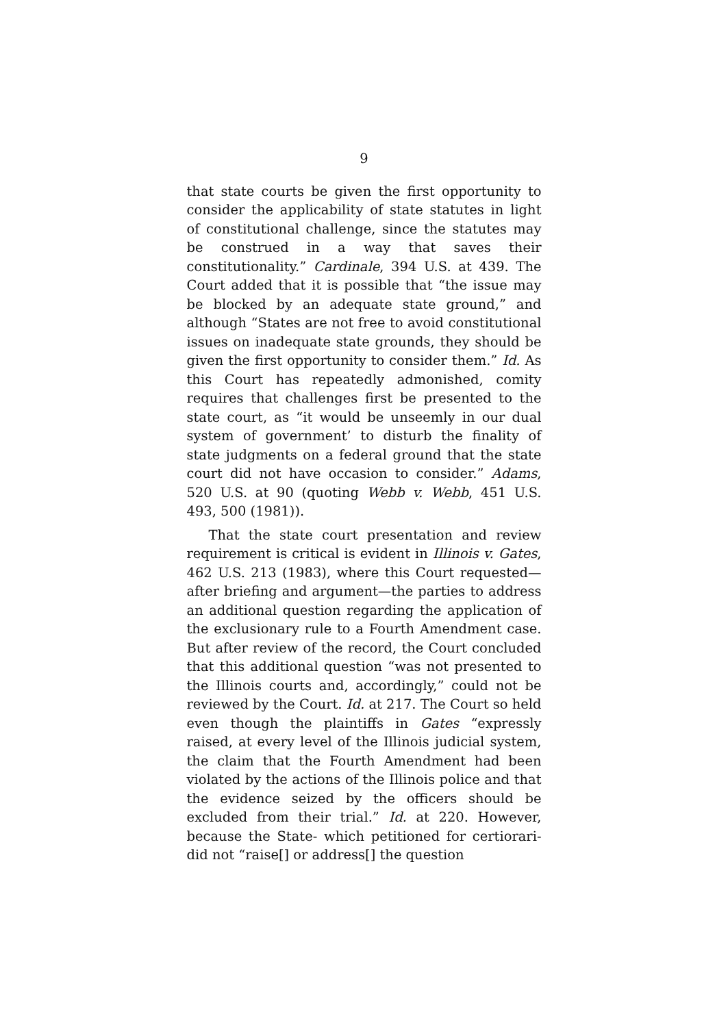9
that state courts be given the first opportunity to consider the applicability of state statutes in light of constitutional challenge, since the statutes may be construed in a way that saves their constitutionality.” Cardinale, 394 U.S. at 439. The Court added that it is possible that “the issue may be blocked by an adequate state ground,” and although “States are not free to avoid constitutional issues on inadequate state grounds, they should be given the first opportunity to consider them.” Id. As this Court has repeatedly admonished, comity requires that challenges first be presented to the state court, as “it would be unseemly in our dual system of government’ to disturb the finality of state judgments on a federal ground that the state court did not have occasion to consider.” Adams, 520 U.S. at 90 (quoting Webb v. Webb, 451 U.S. 493, 500 (1981)).
That the state court presentation and review requirement is critical is evident in Illinois v. Gates, 462 U.S. 213 (1983), where this Court requested—after briefing and argument—the parties to address an additional question regarding the application of the exclusionary rule to a Fourth Amendment case. But after review of the record, the Court concluded that this additional question “was not presented to the Illinois courts and, accordingly,” could not be reviewed by the Court. Id. at 217. The Court so held even though the plaintiffs in Gates “expressly raised, at every level of the Illinois judicial system, the claim that the Fourth Amendment had been violated by the actions of the Illinois police and that the evidence seized by the officers should be excluded from their trial.” Id. at 220. However, because the State- which petitioned for certiorari- did not “raise[] or address[] the question